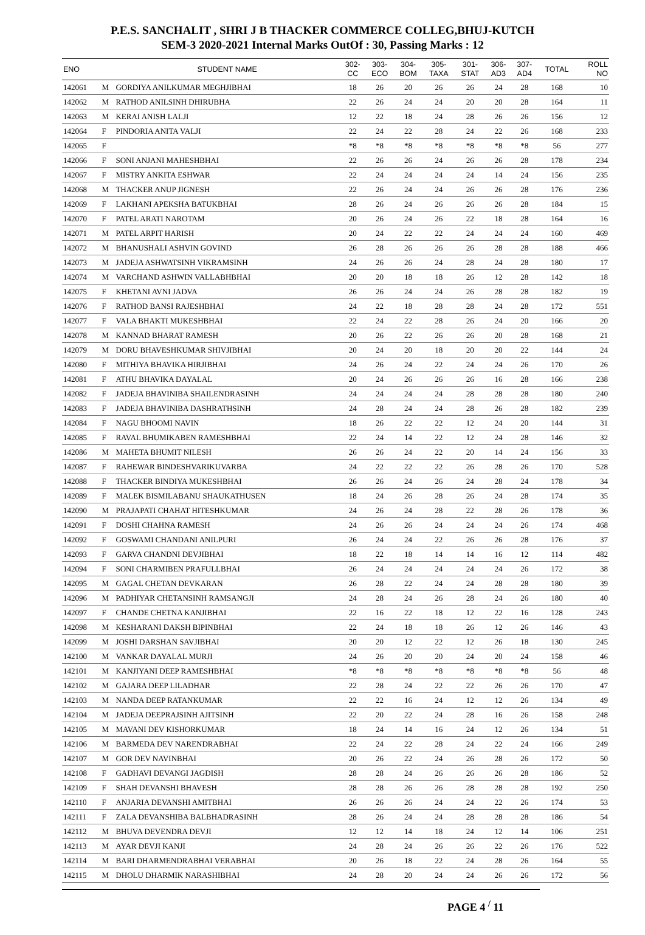P.E.S. SANCHALIT , SHRI J B THACKER COMMERCE COLLEG,BHUJ-KUTCH
SEM-3 2020-2021 Internal Marks OutOf : 30, Passing Marks : 12
| ENO | | STUDENT NAME | 302- CC | 303- ECO | 304- BOM | 305- TAXA | 301- STAT | 306- AD3 | 307- AD4 | TOTAL | ROLL NO |
| --- | --- | --- | --- | --- | --- | --- | --- | --- | --- | --- | --- |
| 142061 | M | GORDIYA ANILKUMAR MEGHJIBHAI | 18 | 26 | 20 | 26 | 26 | 24 | 28 | 168 | 10 |
| 142062 | M | RATHOD ANILSINH DHIRUBHA | 22 | 26 | 24 | 24 | 20 | 20 | 28 | 164 | 11 |
| 142063 | M | KERAI ANISH LALJI | 12 | 22 | 18 | 24 | 28 | 26 | 26 | 156 | 12 |
| 142064 | F | PINDORIA ANITA VALJI | 22 | 24 | 22 | 28 | 24 | 22 | 26 | 168 | 233 |
| 142065 | F | | *8 | *8 | *8 | *8 | *8 | *8 | *8 | 56 | 277 |
| 142066 | F | SONI ANJANI MAHESHBHAI | 22 | 26 | 26 | 24 | 26 | 26 | 28 | 178 | 234 |
| 142067 | F | MISTRY ANKITA ESHWAR | 22 | 24 | 24 | 24 | 24 | 14 | 24 | 156 | 235 |
| 142068 | M | THACKER ANUP JIGNESH | 22 | 26 | 24 | 24 | 26 | 26 | 28 | 176 | 236 |
| 142069 | F | LAKHANI APEKSHA BATUKBHAI | 28 | 26 | 24 | 26 | 26 | 26 | 28 | 184 | 15 |
| 142070 | F | PATEL ARATI NAROTAM | 20 | 26 | 24 | 26 | 22 | 18 | 28 | 164 | 16 |
| 142071 | M | PATEL ARPIT HARISH | 20 | 24 | 22 | 22 | 24 | 24 | 24 | 160 | 469 |
| 142072 | M | BHANUSHALI ASHVIN GOVIND | 26 | 28 | 26 | 26 | 26 | 28 | 28 | 188 | 466 |
| 142073 | M | JADEJA ASHWATSINH VIKRAMSINH | 24 | 26 | 26 | 24 | 28 | 24 | 28 | 180 | 17 |
| 142074 | M | VARCHAND ASHWIN VALLABHBHAI | 20 | 20 | 18 | 18 | 26 | 12 | 28 | 142 | 18 |
| 142075 | F | KHETANI AVNI JADVA | 26 | 26 | 24 | 24 | 26 | 28 | 28 | 182 | 19 |
| 142076 | F | RATHOD BANSI RAJESHBHAI | 24 | 22 | 18 | 28 | 28 | 24 | 28 | 172 | 551 |
| 142077 | F | VALA BHAKTI MUKESHBHAI | 22 | 24 | 22 | 28 | 26 | 24 | 20 | 166 | 20 |
| 142078 | M | KANNAD BHARAT RAMESH | 20 | 26 | 22 | 26 | 26 | 20 | 28 | 168 | 21 |
| 142079 | M | DORU BHAVESHKUMAR SHIVJIBHAI | 20 | 24 | 20 | 18 | 20 | 20 | 22 | 144 | 24 |
| 142080 | F | MITHIYA BHAVIKA HIRJIBHAI | 24 | 26 | 24 | 22 | 24 | 24 | 26 | 170 | 26 |
| 142081 | F | ATHU BHAVIKA DAYALAL | 20 | 24 | 26 | 26 | 26 | 16 | 28 | 166 | 238 |
| 142082 | F | JADEJA BHAVINIBA SHAILENDRASINH | 24 | 24 | 24 | 24 | 28 | 28 | 28 | 180 | 240 |
| 142083 | F | JADEJA BHAVINIBA DASHRATHSINH | 24 | 28 | 24 | 24 | 28 | 26 | 28 | 182 | 239 |
| 142084 | F | NAGU BHOOMI NAVIN | 18 | 26 | 22 | 22 | 12 | 24 | 20 | 144 | 31 |
| 142085 | F | RAVAL BHUMIKABEN RAMESHBHAI | 22 | 24 | 14 | 22 | 12 | 24 | 28 | 146 | 32 |
| 142086 | M | MAHETA BHUMIT NILESH | 26 | 26 | 24 | 22 | 20 | 14 | 24 | 156 | 33 |
| 142087 | F | RAHEWAR BINDESHVARIKUVARBA | 24 | 22 | 22 | 22 | 26 | 28 | 26 | 170 | 528 |
| 142088 | F | THACKER BINDIYA MUKESHBHAI | 26 | 26 | 24 | 26 | 24 | 28 | 24 | 178 | 34 |
| 142089 | F | MALEK BISMILABANU SHAUKATHUSEN | 18 | 24 | 26 | 28 | 26 | 24 | 28 | 174 | 35 |
| 142090 | M | PRAJAPATI CHAHAT HITESHKUMAR | 24 | 26 | 24 | 28 | 22 | 28 | 26 | 178 | 36 |
| 142091 | F | DOSHI CHAHNA RAMESH | 24 | 26 | 26 | 24 | 24 | 24 | 26 | 174 | 468 |
| 142092 | F | GOSWAMI CHANDANI ANILPURI | 26 | 24 | 24 | 22 | 26 | 26 | 28 | 176 | 37 |
| 142093 | F | GARVA CHANDNI DEVJIBHAI | 18 | 22 | 18 | 14 | 14 | 16 | 12 | 114 | 482 |
| 142094 | F | SONI CHARMIBEN PRAFULLBHAI | 26 | 24 | 24 | 24 | 24 | 24 | 26 | 172 | 38 |
| 142095 | M | GAGAL CHETAN DEVKARAN | 26 | 28 | 22 | 24 | 24 | 28 | 28 | 180 | 39 |
| 142096 | M | PADHIYAR CHETANSINH RAMSANGJI | 24 | 28 | 24 | 26 | 28 | 24 | 26 | 180 | 40 |
| 142097 | F | CHANDE CHETNA KANJIBHAI | 22 | 16 | 22 | 18 | 12 | 22 | 16 | 128 | 243 |
| 142098 | M | KESHARANI DAKSH BIPINBHAI | 22 | 24 | 18 | 18 | 26 | 12 | 26 | 146 | 43 |
| 142099 | M | JOSHI DARSHAN SAVJIBHAI | 20 | 20 | 12 | 22 | 12 | 26 | 18 | 130 | 245 |
| 142100 | M | VANKAR DAYALAL MURJI | 24 | 26 | 20 | 20 | 24 | 20 | 24 | 158 | 46 |
| 142101 | M | KANJIYANI DEEP RAMESHBHAI | *8 | *8 | *8 | *8 | *8 | *8 | *8 | 56 | 48 |
| 142102 | M | GAJARA DEEP LILADHAR | 22 | 28 | 24 | 22 | 22 | 26 | 26 | 170 | 47 |
| 142103 | M | NANDA DEEP RATANKUMAR | 22 | 22 | 16 | 24 | 12 | 12 | 26 | 134 | 49 |
| 142104 | M | JADEJA DEEPRAJSINH AJITSINH | 22 | 20 | 22 | 24 | 28 | 16 | 26 | 158 | 248 |
| 142105 | M | MAVANI DEV KISHORKUMAR | 18 | 24 | 14 | 16 | 24 | 12 | 26 | 134 | 51 |
| 142106 | M | BARMEDA DEV NARENDRABHAI | 22 | 24 | 22 | 28 | 24 | 22 | 24 | 166 | 249 |
| 142107 | M | GOR DEV NAVINBHAI | 20 | 26 | 22 | 24 | 26 | 28 | 26 | 172 | 50 |
| 142108 | F | GADHAVI DEVANGI JAGDISH | 28 | 28 | 24 | 26 | 26 | 26 | 28 | 186 | 52 |
| 142109 | F | SHAH DEVANSHI BHAVESH | 28 | 28 | 26 | 26 | 28 | 28 | 28 | 192 | 250 |
| 142110 | F | ANJARIA DEVANSHI AMITBHAI | 26 | 26 | 26 | 24 | 24 | 22 | 26 | 174 | 53 |
| 142111 | F | ZALA DEVANSHIBA BALBHADRASINH | 28 | 26 | 24 | 24 | 28 | 28 | 28 | 186 | 54 |
| 142112 | M | BHUVA DEVENDRA DEVJI | 12 | 12 | 14 | 18 | 24 | 12 | 14 | 106 | 251 |
| 142113 | M | AYAR DEVJI KANJI | 24 | 28 | 24 | 26 | 26 | 22 | 26 | 176 | 522 |
| 142114 | M | BARI DHARMENDRABHAI VERABHAI | 20 | 26 | 18 | 22 | 24 | 28 | 26 | 164 | 55 |
| 142115 | M | DHOLU DHARMIK NARASHIBHAI | 24 | 28 | 20 | 24 | 24 | 26 | 26 | 172 | 56 |
PAGE 4 <sup>/</sup> 11